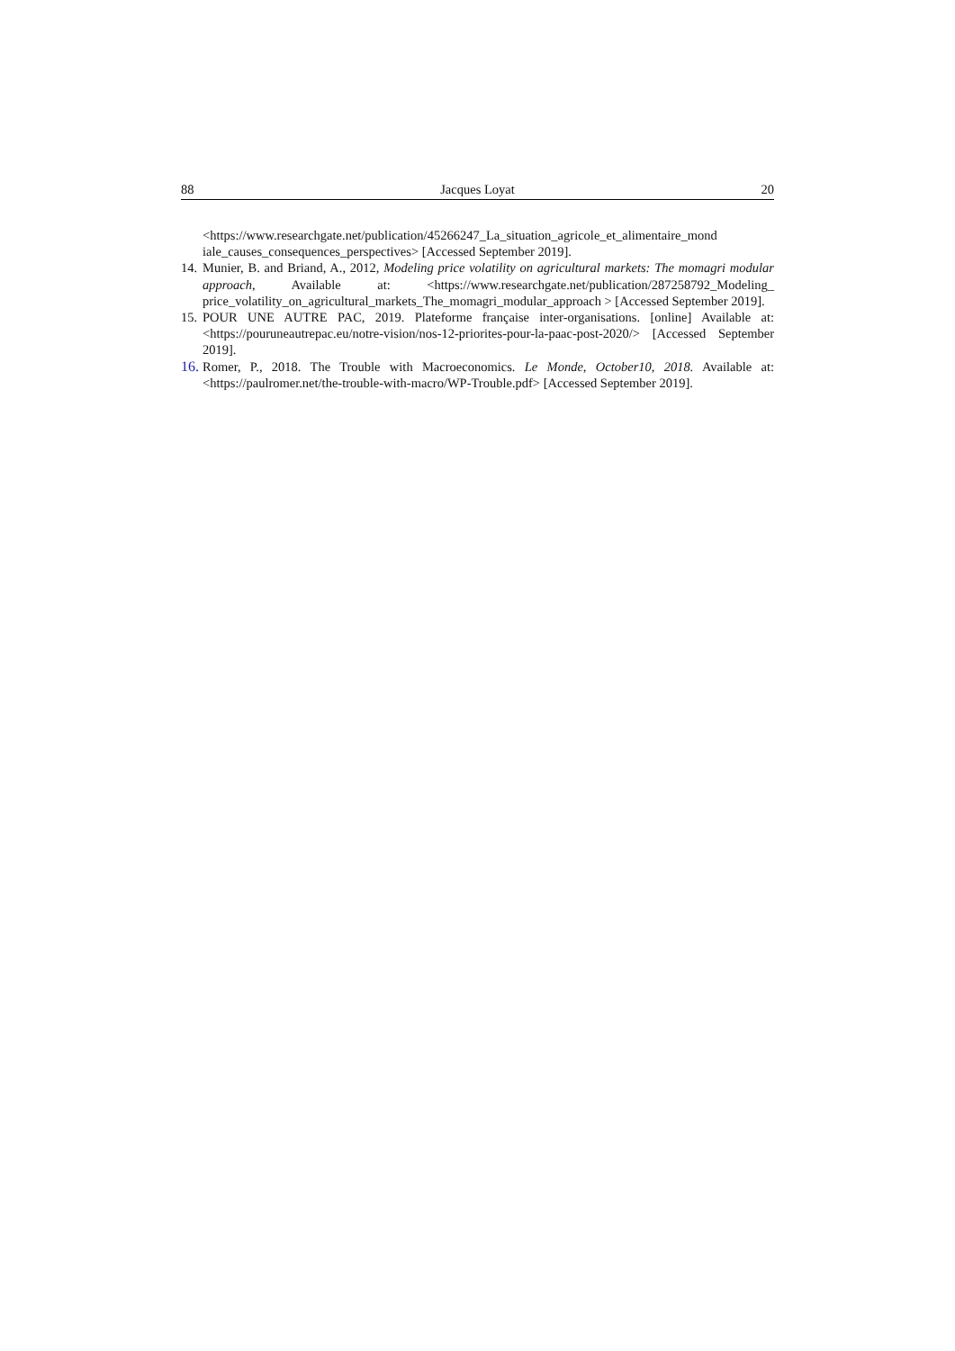88 Jacques Loyat 20
<https://www.researchgate.net/publication/45266247_La_situation_agricole_et_alimentaire_mond iale_causes_consequences_perspectives> [Accessed September 2019].
14. Munier, B. and Briand, A., 2012, Modeling price volatility on agricultural markets: The momagri modular approach, Available at: <https://www.researchgate.net/publication/287258792_Modeling_ price_volatility_on_agricultural_markets_The_momagri_modular_approach > [Accessed September 2019].
15. POUR UNE AUTRE PAC, 2019. Plateforme française inter-organisations. [online] Available at: <https://pouruneautrepac.eu/notre-vision/nos-12-priorites-pour-la-paac-post-2020/> [Accessed September 2019].
16. Romer, P., 2018. The Trouble with Macroeconomics. Le Monde, October10, 2018. Available at: <https://paulromer.net/the-trouble-with-macro/WP-Trouble.pdf> [Accessed September 2019].